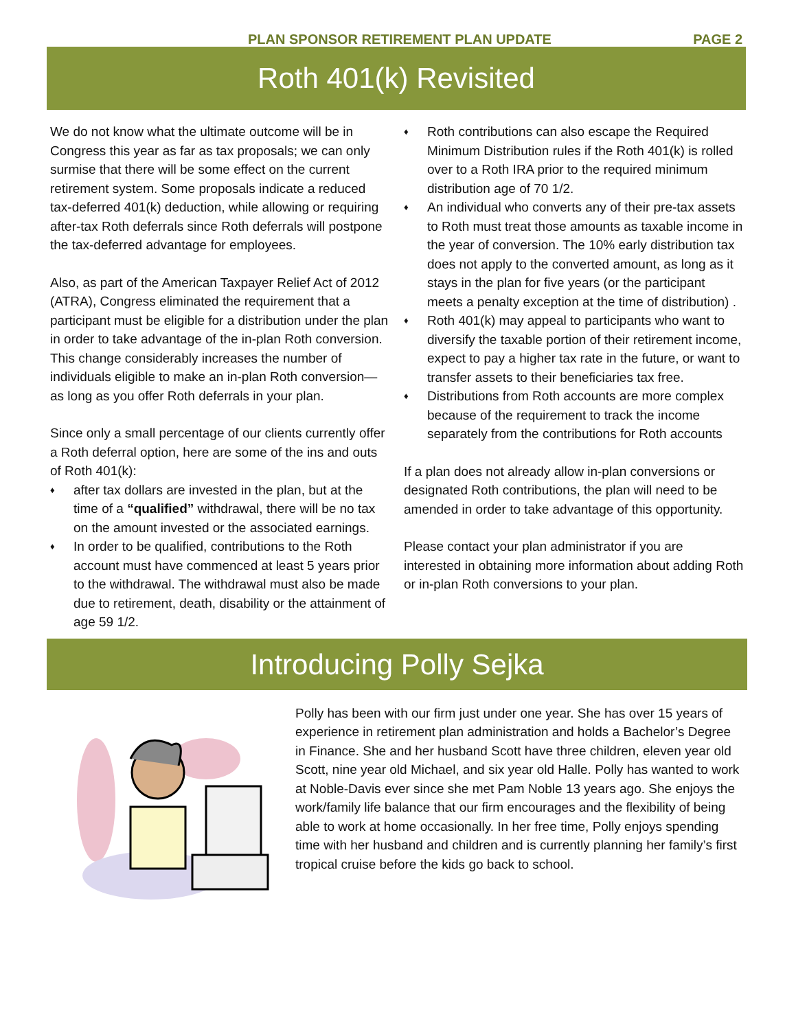PLAN SPONSOR RETIREMENT PLAN UPDATE PAGE 2
Roth 401(k) Revisited
We do not know what the ultimate outcome will be in Congress this year as far as tax proposals; we can only surmise that there will be some effect on the current retirement system. Some proposals indicate a reduced tax-deferred 401(k) deduction, while allowing or requiring after-tax Roth deferrals since Roth deferrals will postpone the tax-deferred advantage for employees.
Also, as part of the American Taxpayer Relief Act of 2012 (ATRA), Congress eliminated the requirement that a participant must be eligible for a distribution under the plan in order to take advantage of the in-plan Roth conversion. This change considerably increases the number of individuals eligible to make an in-plan Roth conversion—as long as you offer Roth deferrals in your plan.
Since only a small percentage of our clients currently offer a Roth deferral option, here are some of the ins and outs of Roth 401(k):
♦ after tax dollars are invested in the plan, but at the time of a “qualified” withdrawal, there will be no tax on the amount invested or the associated earnings.
♦ In order to be qualified, contributions to the Roth account must have commenced at least 5 years prior to the withdrawal. The withdrawal must also be made due to retirement, death, disability or the attainment of age 59 1/2.
♦ Roth contributions can also escape the Required Minimum Distribution rules if the Roth 401(k) is rolled over to a Roth IRA prior to the required minimum distribution age of 70 1/2.
♦ An individual who converts any of their pre-tax assets to Roth must treat those amounts as taxable income in the year of conversion. The 10% early distribution tax does not apply to the converted amount, as long as it stays in the plan for five years (or the participant meets a penalty exception at the time of distribution) .
♦ Roth 401(k) may appeal to participants who want to diversify the taxable portion of their retirement income, expect to pay a higher tax rate in the future, or want to transfer assets to their beneficiaries tax free.
♦ Distributions from Roth accounts are more complex because of the requirement to track the income separately from the contributions for Roth accounts
If a plan does not already allow in-plan conversions or designated Roth contributions, the plan will need to be amended in order to take advantage of this opportunity.
Please contact your plan administrator if you are interested in obtaining more information about adding Roth or in-plan Roth conversions to your plan.
Introducing Polly Sejka
Polly has been with our firm just under one year. She has over 15 years of experience in retirement plan administration and holds a Bachelor’s Degree in Finance. She and her husband Scott have three children, eleven year old Scott, nine year old Michael, and six year old Halle. Polly has wanted to work at Noble-Davis ever since she met Pam Noble 13 years ago. She enjoys the work/family life balance that our firm encourages and the flexibility of being able to work at home occasionally. In her free time, Polly enjoys spending time with her husband and children and is currently planning her family’s first tropical cruise before the kids go back to school.